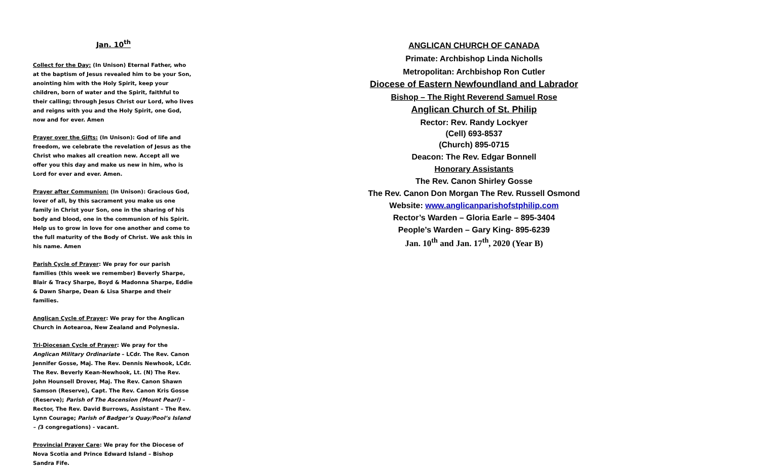Jan. 10<sup>th</sup>
Collect for the Day: (In Unison) Eternal Father, who at the baptism of Jesus revealed him to be your Son, anointing him with the Holy Spirit, keep your children, born of water and the Spirit, faithful to their calling; through Jesus Christ our Lord, who lives and reigns with you and the Holy Spirit, one God, now and for ever. Amen
Prayer over the Gifts: (In Unison): God of life and freedom, we celebrate the revelation of Jesus as the Christ who makes all creation new. Accept all we offer you this day and make us new in him, who is Lord for ever and ever. Amen.
Prayer after Communion: (In Unison): Gracious God, lover of all, by this sacrament you make us one family in Christ your Son, one in the sharing of his body and blood, one in the communion of his Spirit. Help us to grow in love for one another and come to the full maturity of the Body of Christ. We ask this in his name. Amen
Parish Cycle of Prayer: We pray for our parish families (this week we remember) Beverly Sharpe, Blair & Tracy Sharpe, Boyd & Madonna Sharpe, Eddie & Dawn Sharpe, Dean & Lisa Sharpe and their families.
Anglican Cycle of Prayer: We pray for the Anglican Church in Aotearoa, New Zealand and Polynesia.
Tri-Diocesan Cycle of Prayer: We pray for the Anglican Military Ordinariate – LCdr. The Rev. Canon Jennifer Gosse, Maj. The Rev. Dennis Newhook, LCdr. The Rev. Beverly Kean-Newhook, Lt. (N) The Rev. John Hounsell Drover, Maj. The Rev. Canon Shawn Samson (Reserve), Capt. The Rev. Canon Kris Gosse (Reserve); Parish of The Ascension (Mount Pearl) – Rector, The Rev. David Burrows, Assistant – The Rev. Lynn Courage; Parish of Badger’s Quay/Pool’s Island – (3 congregations) - vacant.
Provincial Prayer Care: We pray for the Diocese of Nova Scotia and Prince Edward Island – Bishop Sandra Fife.
ANGLICAN CHURCH OF CANADA
Primate: Archbishop Linda Nicholls
Metropolitan: Archbishop Ron Cutler
Diocese of Eastern Newfoundland and Labrador
Bishop – The Right Reverend Samuel Rose
Anglican Church of St. Philip
Rector: Rev. Randy Lockyer
(Cell) 693-8537
(Church) 895-0715
Deacon: The Rev. Edgar Bonnell
Honorary Assistants
The Rev. Canon Shirley Gosse
The Rev. Canon Don Morgan The Rev. Russell Osmond
Website: www.anglicanparishofstphilip.com
Rector’s Warden – Gloria Earle – 895-3404
People’s Warden – Gary King- 895-6239
Jan. 10<sup>th</sup> and Jan. 17<sup>th</sup>, 2020 (Year B)